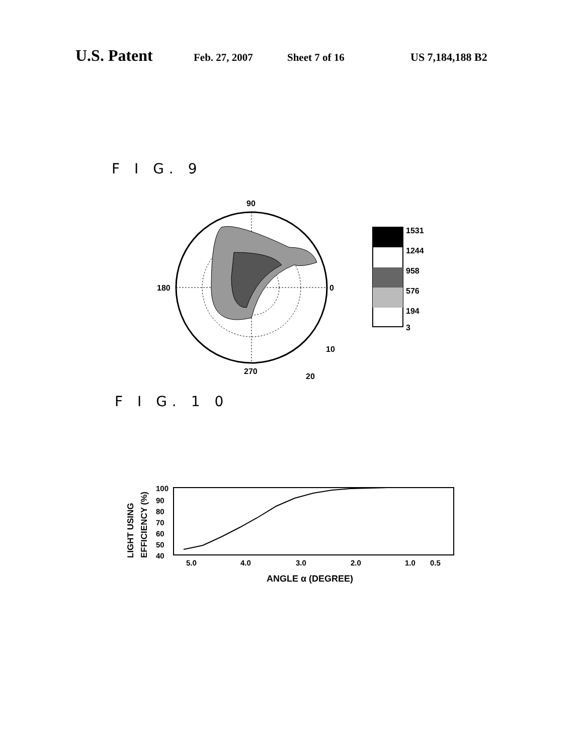U.S. Patent
Feb. 27, 2007 Sheet 7 of 16 US 7,184,188 B2
F I G. 9
90
180
0
270
10
20
1531
1244
958
576
194
3
F I G. 1 0
100
90
80
70
60
50
40
5.0
4.0
3.0
2.0
1.0
0.5
ANGLE α (DEGREE)
LIGHT USING
EFFICIENCY (%)